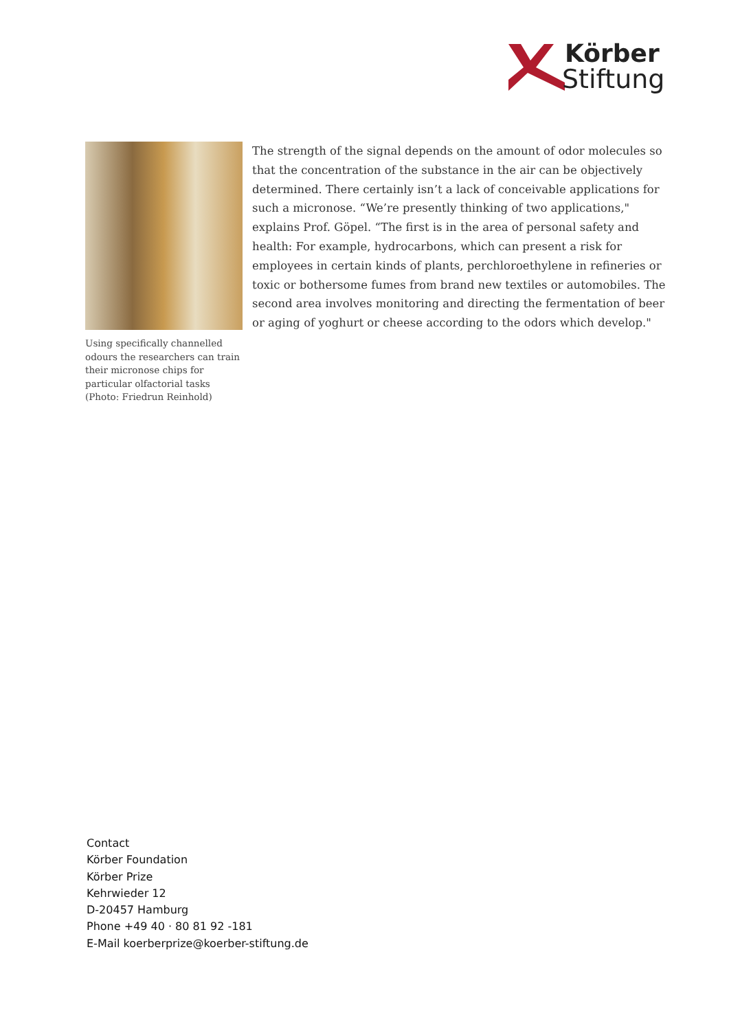Körber
Stiftung
Using specifically channelled odours the researchers can train their micronose chips for particular olfactorial tasks (Photo: Friedrun Reinhold)
The strength of the signal depends on the amount of odor molecules so that the concentration of the substance in the air can be objectively determined. There certainly isn’t a lack of conceivable applications for such a micronose. “We’re presently thinking of two applications," explains Prof. Göpel. “The first is in the area of personal safety and health: For example, hydrocarbons, which can present a risk for employees in certain kinds of plants, perchloroethylene in refineries or toxic or bothersome fumes from brand new textiles or automobiles. The second area involves monitoring and directing the fermentation of beer or aging of yoghurt or cheese according to the odors which develop."
Contact
Körber Foundation
Körber Prize
Kehrwieder 12
D-20457 Hamburg
Phone +49 40 · 80 81 92 -181
E-Mail koerberprize@koerber-stiftung.de